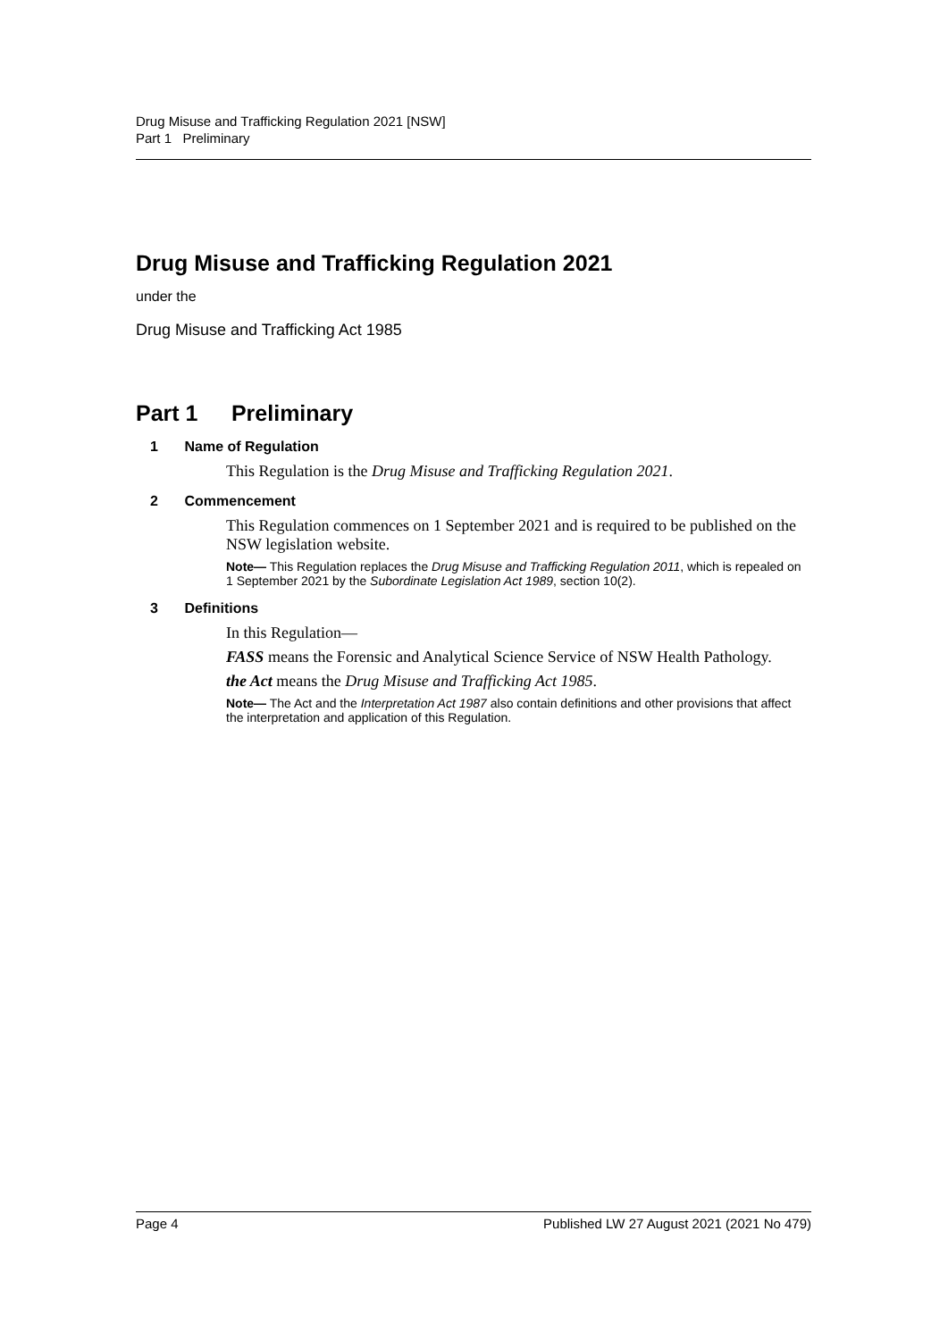Drug Misuse and Trafficking Regulation 2021 [NSW]
Part 1 Preliminary
Drug Misuse and Trafficking Regulation 2021
under the
Drug Misuse and Trafficking Act 1985
Part 1 Preliminary
1 Name of Regulation
This Regulation is the Drug Misuse and Trafficking Regulation 2021.
2 Commencement
This Regulation commences on 1 September 2021 and is required to be published on the NSW legislation website.
Note— This Regulation replaces the Drug Misuse and Trafficking Regulation 2011, which is repealed on 1 September 2021 by the Subordinate Legislation Act 1989, section 10(2).
3 Definitions
In this Regulation—
FASS means the Forensic and Analytical Science Service of NSW Health Pathology.
the Act means the Drug Misuse and Trafficking Act 1985.
Note— The Act and the Interpretation Act 1987 also contain definitions and other provisions that affect the interpretation and application of this Regulation.
Page 4 Published LW 27 August 2021 (2021 No 479)